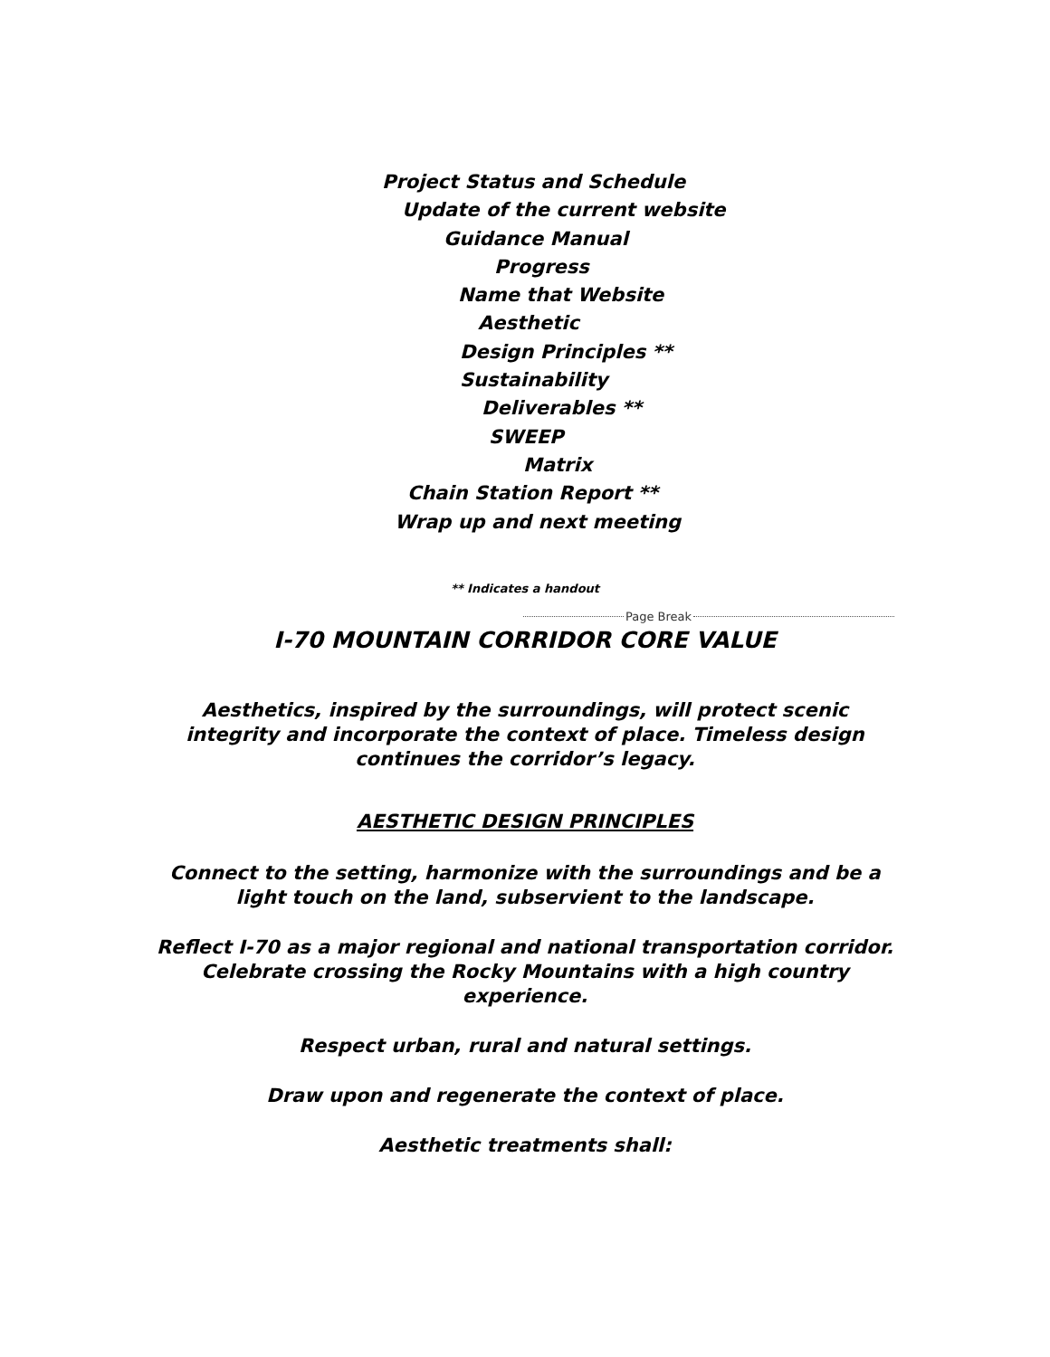Project Status and Schedule
Update of the current website
Guidance Manual
Progress
Name that Website
Aesthetic
Design Principles **
Sustainability
Deliverables **
SWEEP
Matrix
Chain Station Report **
Wrap up and next meeting
** Indicates a handout
Page Break
I-70 MOUNTAIN CORRIDOR CORE VALUE
Aesthetics, inspired by the surroundings, will protect scenic integrity and incorporate the context of place. Timeless design continues the corridor’s legacy.
AESTHETIC DESIGN PRINCIPLES
Connect to the setting, harmonize with the surroundings and be a light touch on the land, subservient to the landscape.
Reflect I-70 as a major regional and national transportation corridor. Celebrate crossing the Rocky Mountains with a high country experience.
Respect urban, rural and natural settings.
Draw upon and regenerate the context of place.
Aesthetic treatments shall: